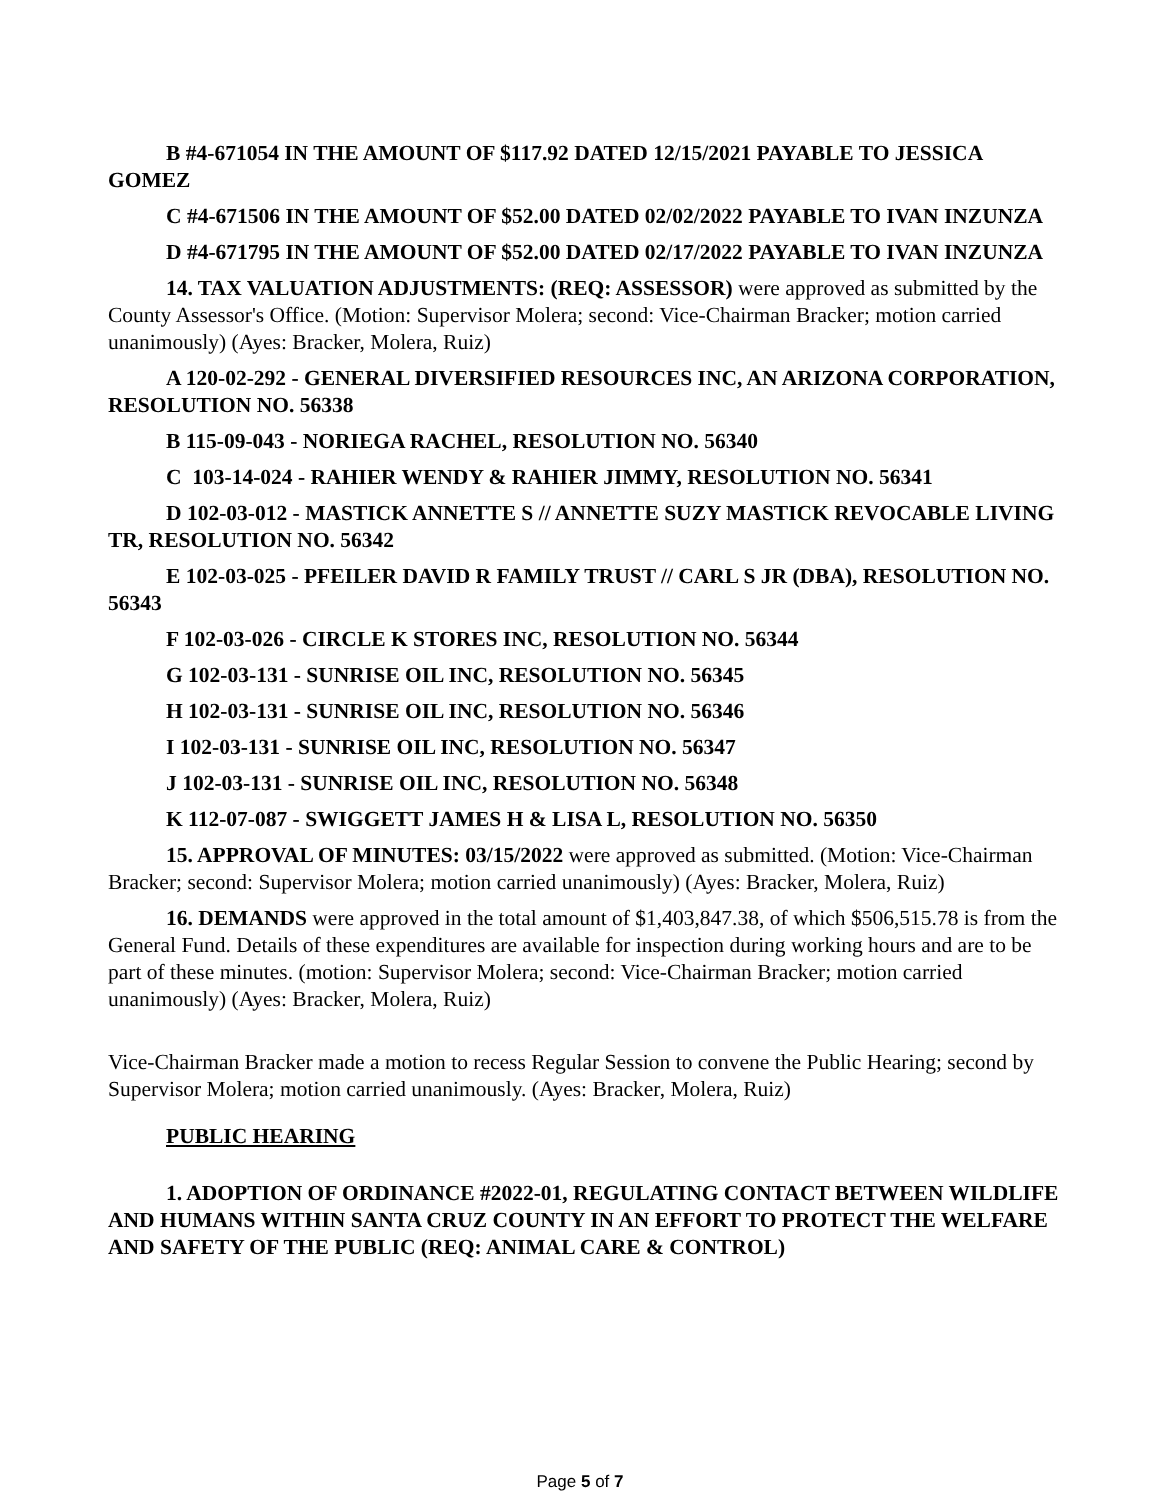B #4-671054 IN THE AMOUNT OF $117.92 DATED 12/15/2021 PAYABLE TO JESSICA GOMEZ
C #4-671506 IN THE AMOUNT OF $52.00 DATED 02/02/2022 PAYABLE TO IVAN INZUNZA
D #4-671795 IN THE AMOUNT OF $52.00 DATED 02/17/2022 PAYABLE TO IVAN INZUNZA
14. TAX VALUATION ADJUSTMENTS: (REQ: ASSESSOR) were approved as submitted by the County Assessor's Office. (Motion: Supervisor Molera; second: Vice-Chairman Bracker; motion carried unanimously) (Ayes: Bracker, Molera, Ruiz)
A 120-02-292 - GENERAL DIVERSIFIED RESOURCES INC, AN ARIZONA CORPORATION, RESOLUTION NO. 56338
B 115-09-043 - NORIEGA RACHEL, RESOLUTION NO. 56340
C 103-14-024 - RAHIER WENDY & RAHIER JIMMY, RESOLUTION NO. 56341
D 102-03-012 - MASTICK ANNETTE S // ANNETTE SUZY MASTICK REVOCABLE LIVING TR, RESOLUTION NO. 56342
E 102-03-025 - PFEILER DAVID R FAMILY TRUST // CARL S JR (DBA), RESOLUTION NO. 56343
F 102-03-026 - CIRCLE K STORES INC, RESOLUTION NO. 56344
G 102-03-131 - SUNRISE OIL INC, RESOLUTION NO. 56345
H 102-03-131 - SUNRISE OIL INC, RESOLUTION NO. 56346
I 102-03-131 - SUNRISE OIL INC, RESOLUTION NO. 56347
J 102-03-131 - SUNRISE OIL INC, RESOLUTION NO. 56348
K 112-07-087 - SWIGGETT JAMES H & LISA L, RESOLUTION NO. 56350
15. APPROVAL OF MINUTES: 03/15/2022 were approved as submitted. (Motion: Vice-Chairman Bracker; second: Supervisor Molera; motion carried unanimously) (Ayes: Bracker, Molera, Ruiz)
16. DEMANDS were approved in the total amount of $1,403,847.38, of which $506,515.78 is from the General Fund. Details of these expenditures are available for inspection during working hours and are to be part of these minutes. (motion: Supervisor Molera; second: Vice-Chairman Bracker; motion carried unanimously) (Ayes: Bracker, Molera, Ruiz)
Vice-Chairman Bracker made a motion to recess Regular Session to convene the Public Hearing; second by Supervisor Molera; motion carried unanimously. (Ayes: Bracker, Molera, Ruiz)
PUBLIC HEARING
1. ADOPTION OF ORDINANCE #2022-01, REGULATING CONTACT BETWEEN WILDLIFE AND HUMANS WITHIN SANTA CRUZ COUNTY IN AN EFFORT TO PROTECT THE WELFARE AND SAFETY OF THE PUBLIC (REQ: ANIMAL CARE & CONTROL)
Page 5 of 7